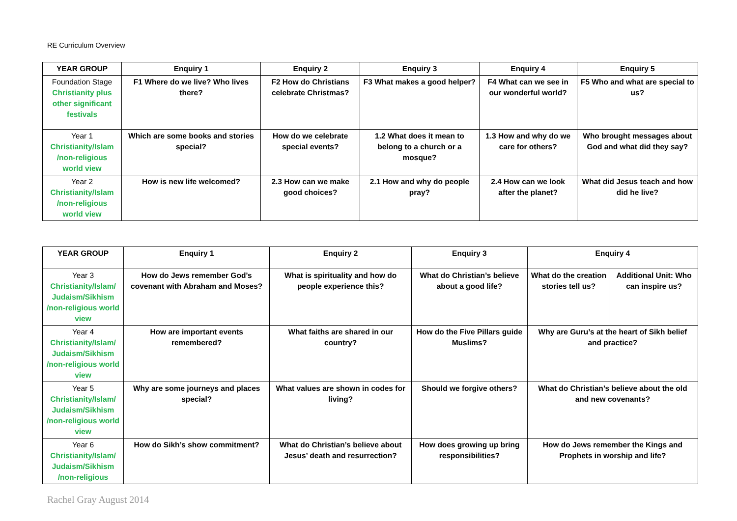RE Curriculum Overview
| YEAR GROUP | Enquiry 1 | Enquiry 2 | Enquiry 3 | Enquiry 4 | Enquiry 5 |
| --- | --- | --- | --- | --- | --- |
| Foundation Stage Christianity plus other significant festivals | F1 Where do we live? Who lives there? | F2 How do Christians celebrate Christmas? | F3 What makes a good helper? | F4 What can we see in our wonderful world? | F5 Who and what are special to us? |
| Year 1 Christianity/Islam /non-religious world view | Which are some books and stories special? | How do we celebrate special events? | 1.2 What does it mean to belong to a church or a mosque? | 1.3 How and why do we care for others? | Who brought messages about God and what did they say? |
| Year 2 Christianity/Islam /non-religious world view | How is new life welcomed? | 2.3 How can we make good choices? | 2.1 How and why do people pray? | 2.4 How can we look after the planet? | What did Jesus teach and how did he live? |
| YEAR GROUP | Enquiry 1 | Enquiry 2 | Enquiry 3 | Enquiry 4 | |
| --- | --- | --- | --- | --- | --- |
| Year 3 Christianity/Islam/ Judaism/Sikhism /non-religious world view | How do Jews remember God’s covenant with Abraham and Moses? | What is spirituality and how do people experience this? | What do Christian’s believe about a good life? | What do the creation stories tell us? | Additional Unit: Who can inspire us? |
| Year 4 Christianity/Islam/ Judaism/Sikhism /non-religious world view | How are important events remembered? | What faiths are shared in our country? | How do the Five Pillars guide Muslims? | Why are Guru’s at the heart of Sikh belief and practice? | |
| Year 5 Christianity/Islam/ Judaism/Sikhism /non-religious world view | Why are some journeys and places special? | What values are shown in codes for living? | Should we forgive others? | What do Christian’s believe about the old and new covenants? | |
| Year 6 Christianity/Islam/ Judaism/Sikhism /non-religious | How do Sikh’s show commitment? | What do Christian’s believe about Jesus’ death and resurrection? | How does growing up bring responsibilities? | How do Jews remember the Kings and Prophets in worship and life? | |
Rachel Gray August 2014